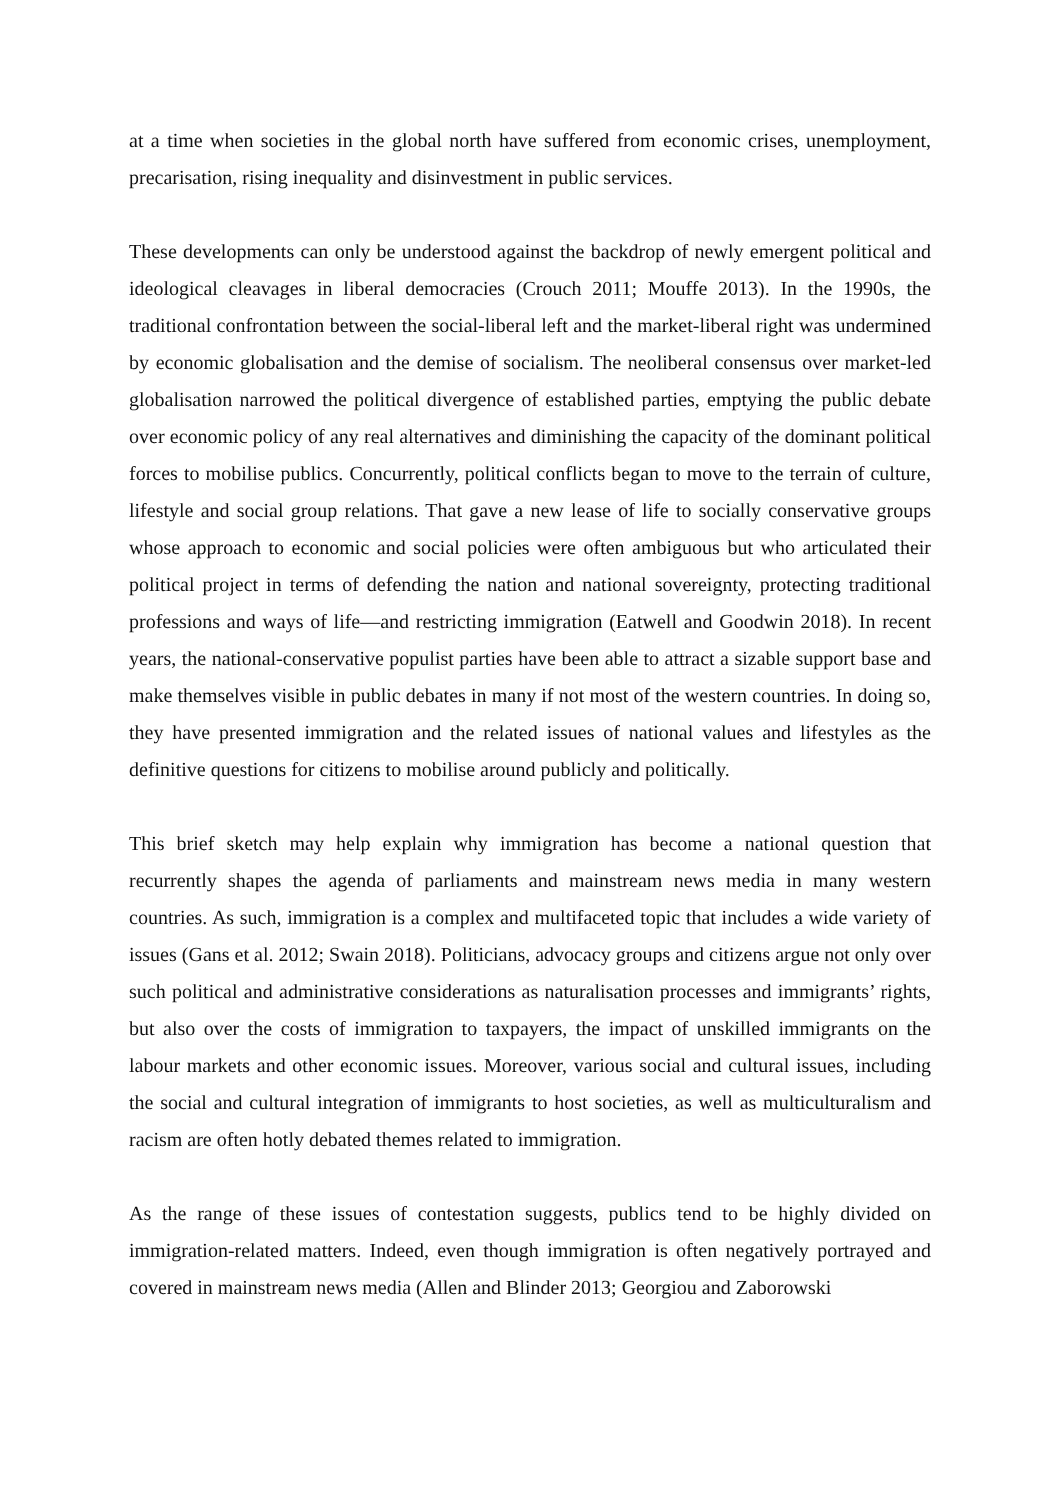at a time when societies in the global north have suffered from economic crises, unemployment, precarisation, rising inequality and disinvestment in public services.
These developments can only be understood against the backdrop of newly emergent political and ideological cleavages in liberal democracies (Crouch 2011; Mouffe 2013). In the 1990s, the traditional confrontation between the social-liberal left and the market-liberal right was undermined by economic globalisation and the demise of socialism. The neoliberal consensus over market-led globalisation narrowed the political divergence of established parties, emptying the public debate over economic policy of any real alternatives and diminishing the capacity of the dominant political forces to mobilise publics. Concurrently, political conflicts began to move to the terrain of culture, lifestyle and social group relations. That gave a new lease of life to socially conservative groups whose approach to economic and social policies were often ambiguous but who articulated their political project in terms of defending the nation and national sovereignty, protecting traditional professions and ways of life—and restricting immigration (Eatwell and Goodwin 2018). In recent years, the national-conservative populist parties have been able to attract a sizable support base and make themselves visible in public debates in many if not most of the western countries. In doing so, they have presented immigration and the related issues of national values and lifestyles as the definitive questions for citizens to mobilise around publicly and politically.
This brief sketch may help explain why immigration has become a national question that recurrently shapes the agenda of parliaments and mainstream news media in many western countries. As such, immigration is a complex and multifaceted topic that includes a wide variety of issues (Gans et al. 2012; Swain 2018). Politicians, advocacy groups and citizens argue not only over such political and administrative considerations as naturalisation processes and immigrants’ rights, but also over the costs of immigration to taxpayers, the impact of unskilled immigrants on the labour markets and other economic issues. Moreover, various social and cultural issues, including the social and cultural integration of immigrants to host societies, as well as multiculturalism and racism are often hotly debated themes related to immigration.
As the range of these issues of contestation suggests, publics tend to be highly divided on immigration-related matters. Indeed, even though immigration is often negatively portrayed and covered in mainstream news media (Allen and Blinder 2013; Georgiou and Zaborowski